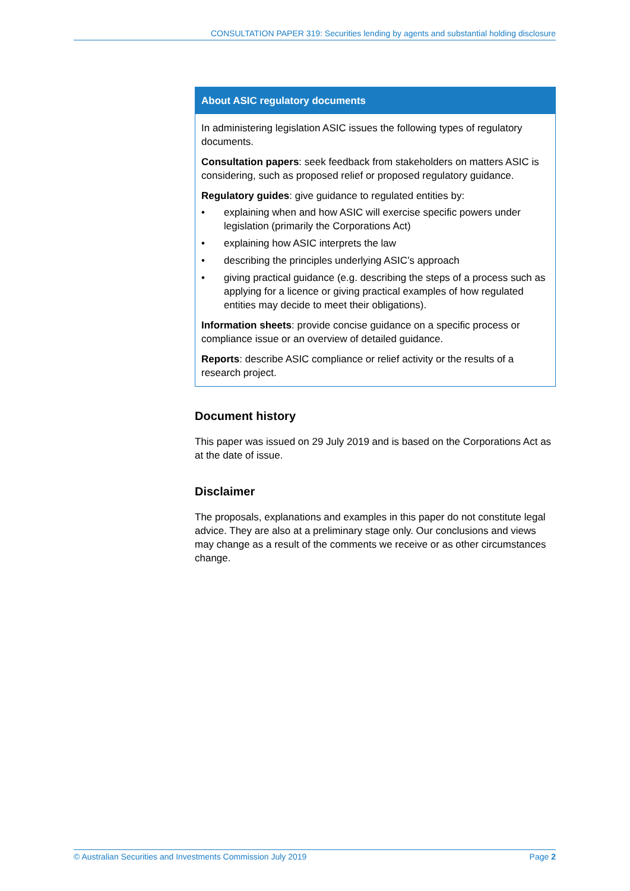CONSULTATION PAPER 319: Securities lending by agents and substantial holding disclosure
About ASIC regulatory documents
In administering legislation ASIC issues the following types of regulatory documents.
Consultation papers: seek feedback from stakeholders on matters ASIC is considering, such as proposed relief or proposed regulatory guidance.
Regulatory guides: give guidance to regulated entities by:
• explaining when and how ASIC will exercise specific powers under legislation (primarily the Corporations Act)
• explaining how ASIC interprets the law
• describing the principles underlying ASIC’s approach
• giving practical guidance (e.g. describing the steps of a process such as applying for a licence or giving practical examples of how regulated entities may decide to meet their obligations).
Information sheets: provide concise guidance on a specific process or compliance issue or an overview of detailed guidance.
Reports: describe ASIC compliance or relief activity or the results of a research project.
Document history
This paper was issued on 29 July 2019 and is based on the Corporations Act as at the date of issue.
Disclaimer
The proposals, explanations and examples in this paper do not constitute legal advice. They are also at a preliminary stage only. Our conclusions and views may change as a result of the comments we receive or as other circumstances change.
© Australian Securities and Investments Commission July 2019 Page 2